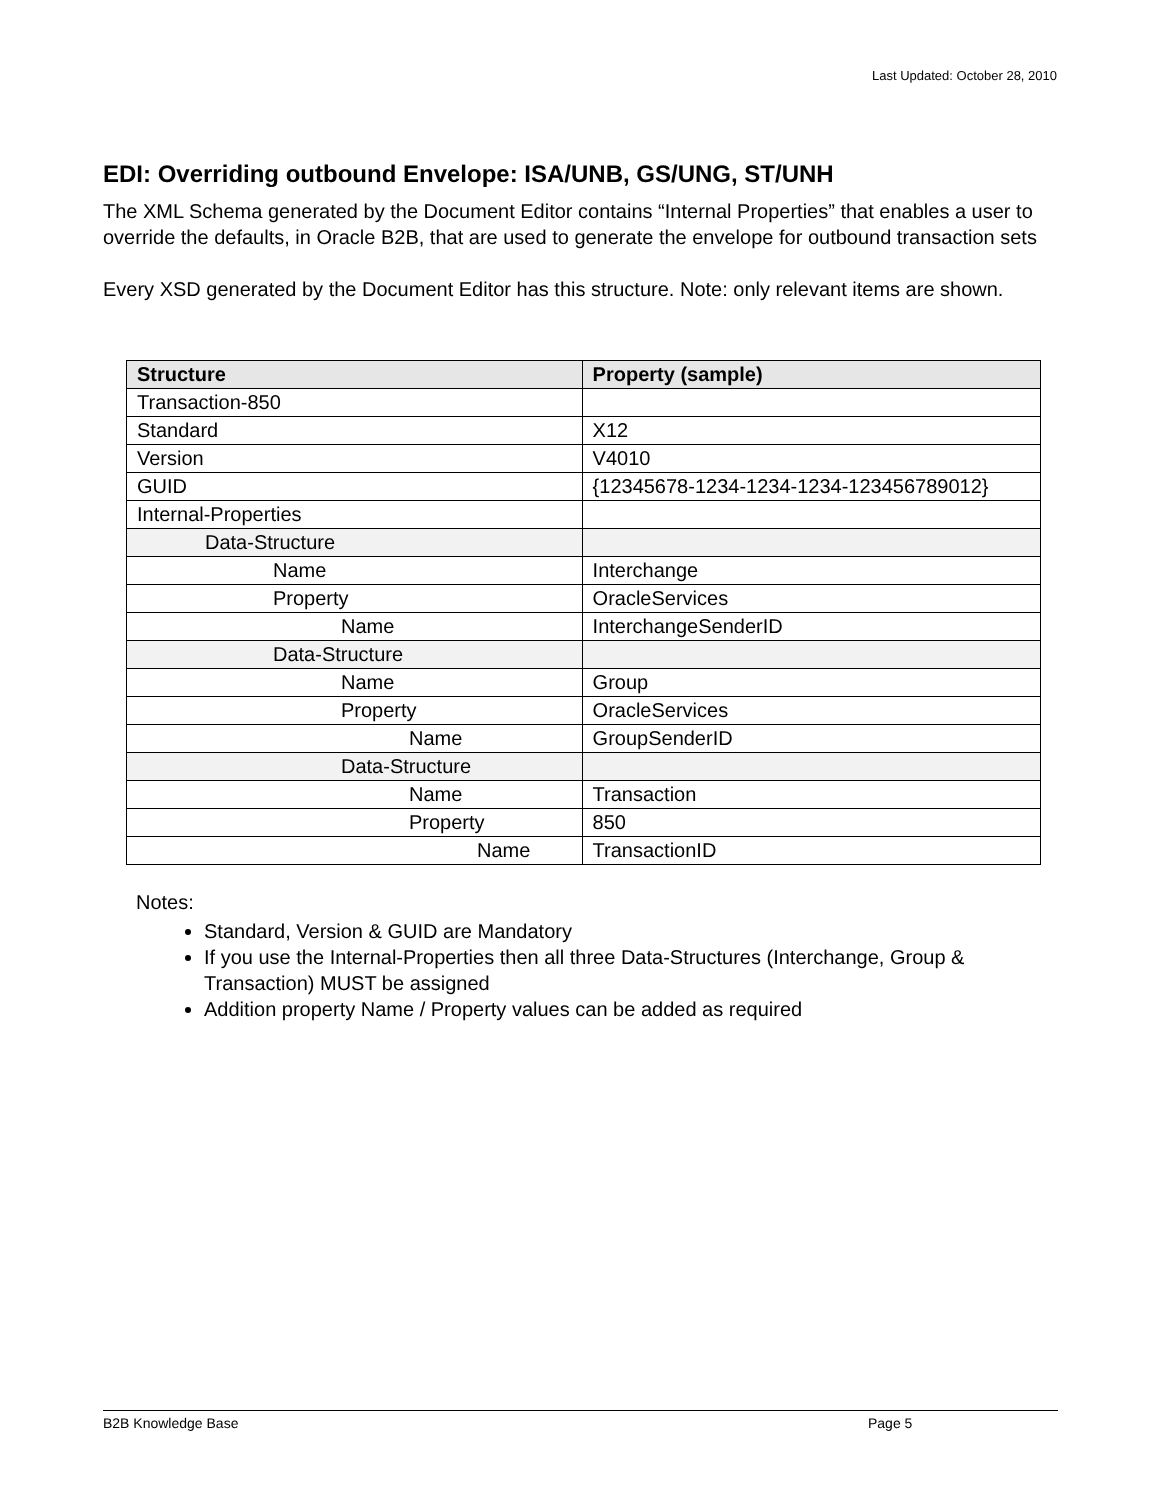Last Updated: October 28, 2010
EDI: Overriding outbound Envelope: ISA/UNB, GS/UNG, ST/UNH
The XML Schema generated by the Document Editor contains “Internal Properties” that enables a user to override the defaults, in Oracle B2B, that are used to generate the envelope for outbound transaction sets
Every XSD generated by the Document Editor has this structure. Note: only relevant items are shown.
| Structure | Property (sample) |
| --- | --- |
| Transaction-850 | |
| Standard | X12 |
| Version | V4010 |
| GUID | {12345678-1234-1234-1234-123456789012} |
| Internal-Properties | |
| Data-Structure | |
| Name | Interchange |
| Property | OracleServices |
| Name | InterchangeSenderID |
| Data-Structure | |
| Name | Group |
| Property | OracleServices |
| Name | GroupSenderID |
| Data-Structure | |
| Name | Transaction |
| Property | 850 |
| Name | TransactionID |
Notes:
Standard, Version & GUID are Mandatory
If you use the Internal-Properties then all three Data-Structures (Interchange, Group & Transaction) MUST be assigned
Addition property Name / Property values can be added as required
B2B Knowledge Base Page 5